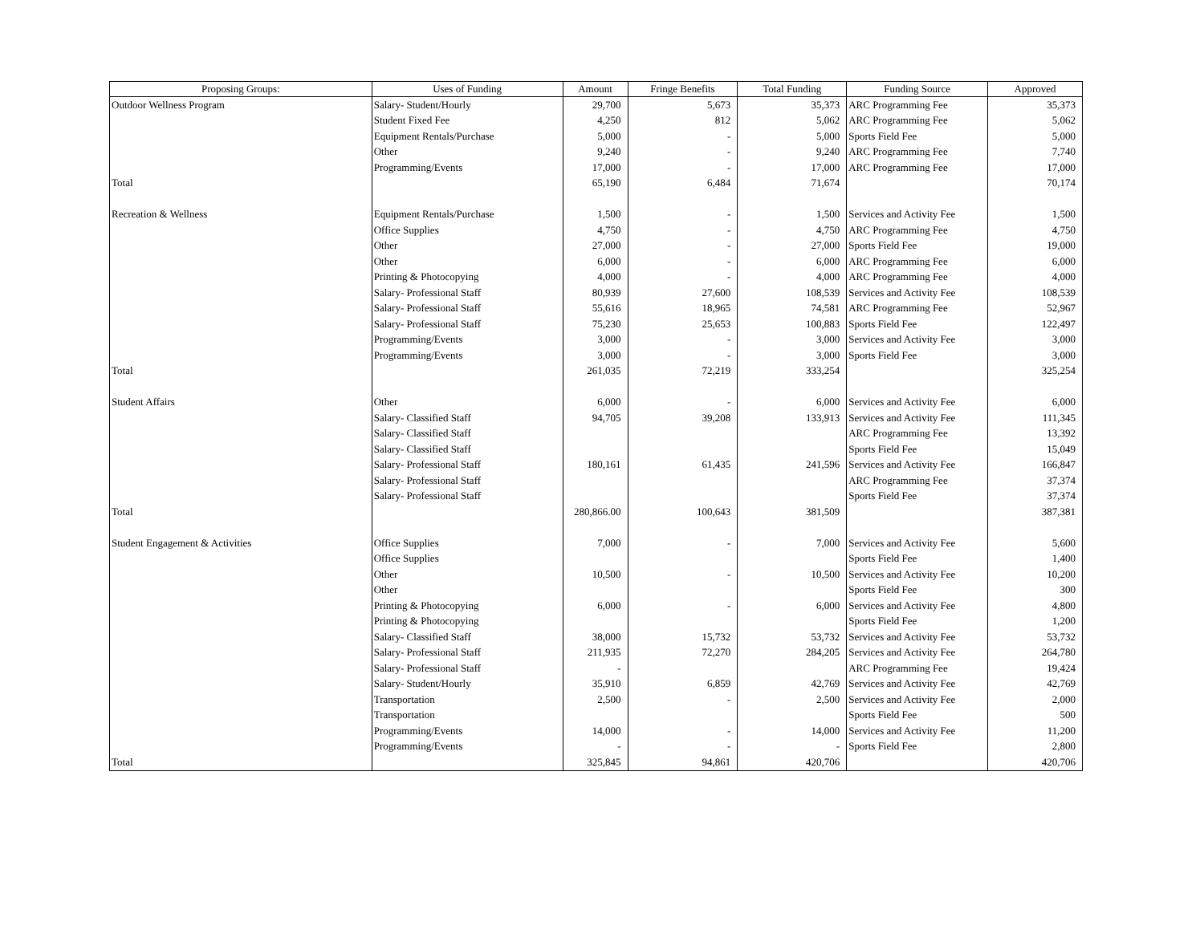| Proposing Groups: | Uses of Funding | Amount | Fringe Benefits | Total Funding | Funding Source | Approved |
| --- | --- | --- | --- | --- | --- | --- |
| Outdoor Wellness Program | Salary- Student/Hourly | 29,700 | 5,673 | 35,373 | ARC Programming Fee | 35,373 |
| | Student Fixed Fee | 4,250 | 812 | 5,062 | ARC Programming Fee | 5,062 |
| | Equipment Rentals/Purchase | 5,000 | - | 5,000 | Sports Field Fee | 5,000 |
| | Other | 9,240 | - | 9,240 | ARC Programming Fee | 7,740 |
| | Programming/Events | 17,000 | - | 17,000 | ARC Programming Fee | 17,000 |
| Total | | 65,190 | 6,484 | 71,674 | | 70,174 |
| Recreation & Wellness | Equipment Rentals/Purchase | 1,500 | - | 1,500 | Services and Activity Fee | 1,500 |
| | Office Supplies | 4,750 | - | 4,750 | ARC Programming Fee | 4,750 |
| | Other | 27,000 | - | 27,000 | Sports Field Fee | 19,000 |
| | Other | 6,000 | - | 6,000 | ARC Programming Fee | 6,000 |
| | Printing & Photocopying | 4,000 | - | 4,000 | ARC Programming Fee | 4,000 |
| | Salary- Professional Staff | 80,939 | 27,600 | 108,539 | Services and Activity Fee | 108,539 |
| | Salary- Professional Staff | 55,616 | 18,965 | 74,581 | ARC Programming Fee | 52,967 |
| | Salary- Professional Staff | 75,230 | 25,653 | 100,883 | Sports Field Fee | 122,497 |
| | Programming/Events | 3,000 | - | 3,000 | Services and Activity Fee | 3,000 |
| | Programming/Events | 3,000 | - | 3,000 | Sports Field Fee | 3,000 |
| Total | | 261,035 | 72,219 | 333,254 | | 325,254 |
| Student Affairs | Other | 6,000 | - | 6,000 | Services and Activity Fee | 6,000 |
| | Salary- Classified Staff | 94,705 | 39,208 | 133,913 | Services and Activity Fee | 111,345 |
| | Salary- Classified Staff | | | | ARC Programming Fee | 13,392 |
| | Salary- Classified Staff | | | | Sports Field Fee | 15,049 |
| | Salary- Professional Staff | 180,161 | 61,435 | 241,596 | Services and Activity Fee | 166,847 |
| | Salary- Professional Staff | | | | ARC Programming Fee | 37,374 |
| | Salary- Professional Staff | | | | Sports Field Fee | 37,374 |
| Total | | 280,866.00 | 100,643 | 381,509 | | 387,381 |
| Student Engagement & Activities | Office Supplies | 7,000 | - | 7,000 | Services and Activity Fee | 5,600 |
| | Office Supplies | | | | Sports Field Fee | 1,400 |
| | Other | 10,500 | - | 10,500 | Services and Activity Fee | 10,200 |
| | Other | | | | Sports Field Fee | 300 |
| | Printing & Photocopying | 6,000 | - | 6,000 | Services and Activity Fee | 4,800 |
| | Printing & Photocopying | | | | Sports Field Fee | 1,200 |
| | Salary- Classified Staff | 38,000 | 15,732 | 53,732 | Services and Activity Fee | 53,732 |
| | Salary- Professional Staff | 211,935 | 72,270 | 284,205 | Services and Activity Fee | 264,780 |
| | Salary- Professional Staff | - | | | ARC Programming Fee | 19,424 |
| | Salary- Student/Hourly | 35,910 | 6,859 | 42,769 | Services and Activity Fee | 42,769 |
| | Transportation | 2,500 | - | 2,500 | Services and Activity Fee | 2,000 |
| | Transportation | | | | Sports Field Fee | 500 |
| | Programming/Events | 14,000 | - | 14,000 | Services and Activity Fee | 11,200 |
| | Programming/Events | - | - | - | Sports Field Fee | 2,800 |
| Total | | 325,845 | 94,861 | 420,706 | | 420,706 |